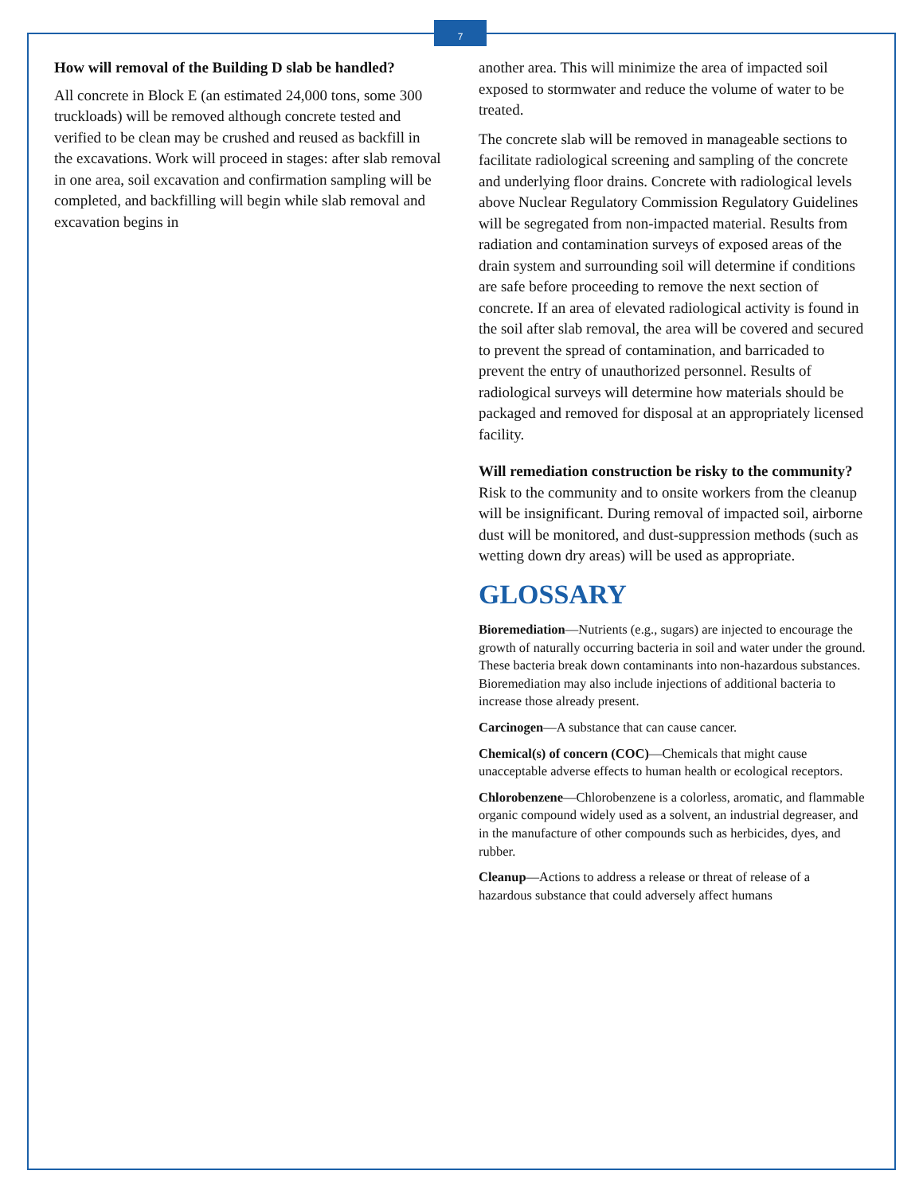7
How will removal of the Building D slab be handled?
All concrete in Block E (an estimated 24,000 tons, some 300 truckloads) will be removed although concrete tested and verified to be clean may be crushed and reused as backfill in the excavations. Work will proceed in stages: after slab removal in one area, soil excavation and confirmation sampling will be completed, and backfilling will begin while slab removal and excavation begins in
another area. This will minimize the area of impacted soil exposed to stormwater and reduce the volume of water to be treated.
The concrete slab will be removed in manageable sections to facilitate radiological screening and sampling of the concrete and underlying floor drains. Concrete with radiological levels above Nuclear Regulatory Commission Regulatory Guidelines will be segregated from non-impacted material. Results from radiation and contamination surveys of exposed areas of the drain system and surrounding soil will determine if conditions are safe before proceeding to remove the next section of concrete. If an area of elevated radiological activity is found in the soil after slab removal, the area will be covered and secured to prevent the spread of contamination, and barricaded to prevent the entry of unauthorized personnel. Results of radiological surveys will determine how materials should be packaged and removed for disposal at an appropriately licensed facility.
Will remediation construction be risky to the community?
Risk to the community and to onsite workers from the cleanup will be insignificant. During removal of impacted soil, airborne dust will be monitored, and dust-suppression methods (such as wetting down dry areas) will be used as appropriate.
GLOSSARY
Bioremediation—Nutrients (e.g., sugars) are injected to encourage the growth of naturally occurring bacteria in soil and water under the ground. These bacteria break down contaminants into non-hazardous substances. Bioremediation may also include injections of additional bacteria to increase those already present.
Carcinogen—A substance that can cause cancer.
Chemical(s) of concern (COC)—Chemicals that might cause unacceptable adverse effects to human health or ecological receptors.
Chlorobenzene—Chlorobenzene is a colorless, aromatic, and flammable organic compound widely used as a solvent, an industrial degreaser, and in the manufacture of other compounds such as herbicides, dyes, and rubber.
Cleanup—Actions to address a release or threat of release of a hazardous substance that could adversely affect humans